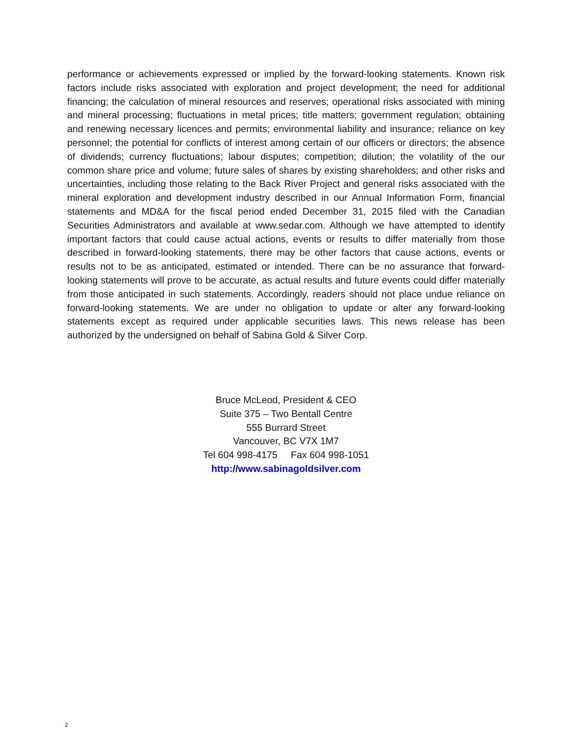performance or achievements expressed or implied by the forward-looking statements. Known risk factors include risks associated with exploration and project development; the need for additional financing; the calculation of mineral resources and reserves; operational risks associated with mining and mineral processing; fluctuations in metal prices; title matters; government regulation; obtaining and renewing necessary licences and permits; environmental liability and insurance; reliance on key personnel; the potential for conflicts of interest among certain of our officers or directors; the absence of dividends; currency fluctuations; labour disputes; competition; dilution; the volatility of the our common share price and volume; future sales of shares by existing shareholders; and other risks and uncertainties, including those relating to the Back River Project and general risks associated with the mineral exploration and development industry described in our Annual Information Form, financial statements and MD&A for the fiscal period ended December 31, 2015 filed with the Canadian Securities Administrators and available at www.sedar.com. Although we have attempted to identify important factors that could cause actual actions, events or results to differ materially from those described in forward-looking statements, there may be other factors that cause actions, events or results not to be as anticipated, estimated or intended. There can be no assurance that forward-looking statements will prove to be accurate, as actual results and future events could differ materially from those anticipated in such statements. Accordingly, readers should not place undue reliance on forward-looking statements. We are under no obligation to update or alter any forward-looking statements except as required under applicable securities laws. This news release has been authorized by the undersigned on behalf of Sabina Gold & Silver Corp.
Bruce McLeod, President & CEO
Suite 375 – Two Bentall Centre
555 Burrard Street
Vancouver, BC V7X 1M7
Tel 604 998-4175 Fax 604 998-1051
http://www.sabinagoldsilver.com
2